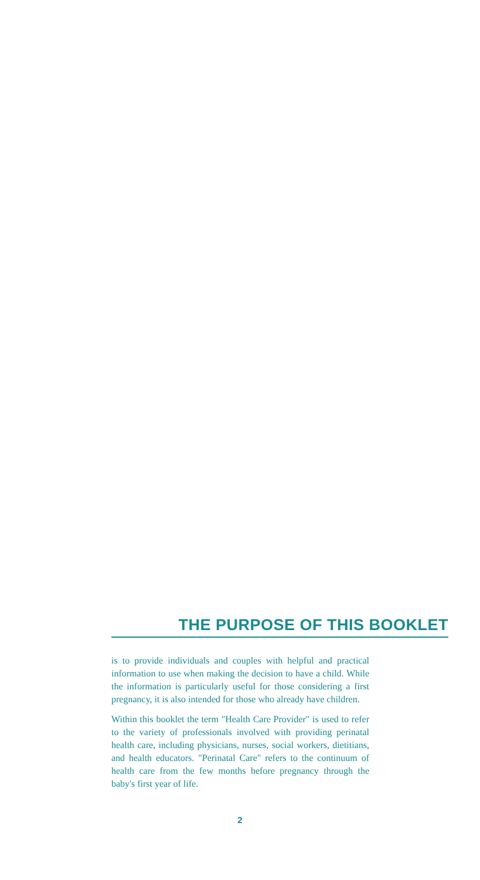THE PURPOSE OF THIS BOOKLET
is to provide individuals and couples with helpful and practical information to use when making the decision to have a child. While the information is particularly useful for those considering a first pregnancy, it is also intended for those who already have children.
Within this booklet the term "Health Care Provider" is used to refer to the variety of professionals involved with providing perinatal health care, including physicians, nurses, social workers, dietitians, and health educators. "Perinatal Care" refers to the continuum of health care from the few months before pregnancy through the baby's first year of life.
2